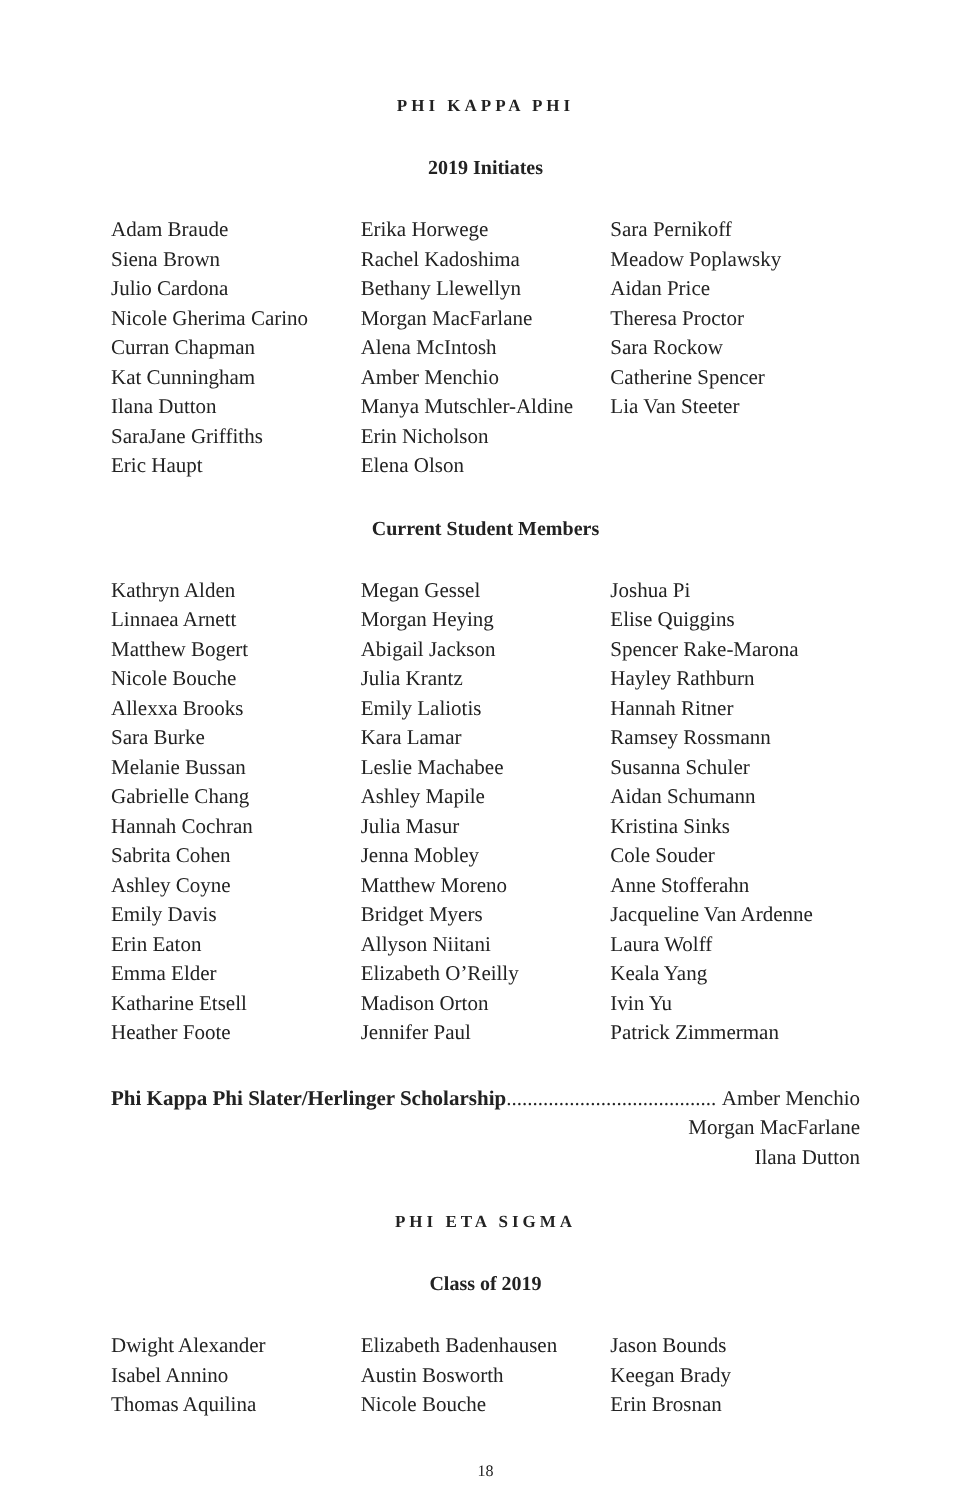PHI KAPPA PHI
2019 Initiates
Adam Braude
Siena Brown
Julio Cardona
Nicole Gherima Carino
Curran Chapman
Kat Cunningham
Ilana Dutton
SaraJane Griffiths
Eric Haupt
Erika Horwege
Rachel Kadoshima
Bethany Llewellyn
Morgan MacFarlane
Alena McIntosh
Amber Menchio
Manya Mutschler-Aldine
Erin Nicholson
Elena Olson
Sara Pernikoff
Meadow Poplawsky
Aidan Price
Theresa Proctor
Sara Rockow
Catherine Spencer
Lia Van Steeter
Current Student Members
Kathryn Alden
Linnaea Arnett
Matthew Bogert
Nicole Bouche
Allexxa Brooks
Sara Burke
Melanie Bussan
Gabrielle Chang
Hannah Cochran
Sabrita Cohen
Ashley Coyne
Emily Davis
Erin Eaton
Emma Elder
Katharine Etsell
Heather Foote
Megan Gessel
Morgan Heying
Abigail Jackson
Julia Krantz
Emily Laliotis
Kara Lamar
Leslie Machabee
Ashley Mapile
Julia Masur
Jenna Mobley
Matthew Moreno
Bridget Myers
Allyson Niitani
Elizabeth O’Reilly
Madison Orton
Jennifer Paul
Joshua Pi
Elise Quiggins
Spencer Rake-Marona
Hayley Rathburn
Hannah Ritner
Ramsey Rossmann
Susanna Schuler
Aidan Schumann
Kristina Sinks
Cole Souder
Anne Stofferahn
Jacqueline Van Ardenne
Laura Wolff
Keala Yang
Ivin Yu
Patrick Zimmerman
Phi Kappa Phi Slater/Herlinger Scholarship........................................ Amber Menchio
Morgan MacFarlane
Ilana Dutton
PHI ETA SIGMA
Class of 2019
Dwight Alexander
Isabel Annino
Thomas Aquilina
Elizabeth Badenhausen
Austin Bosworth
Nicole Bouche
Jason Bounds
Keegan Brady
Erin Brosnan
18